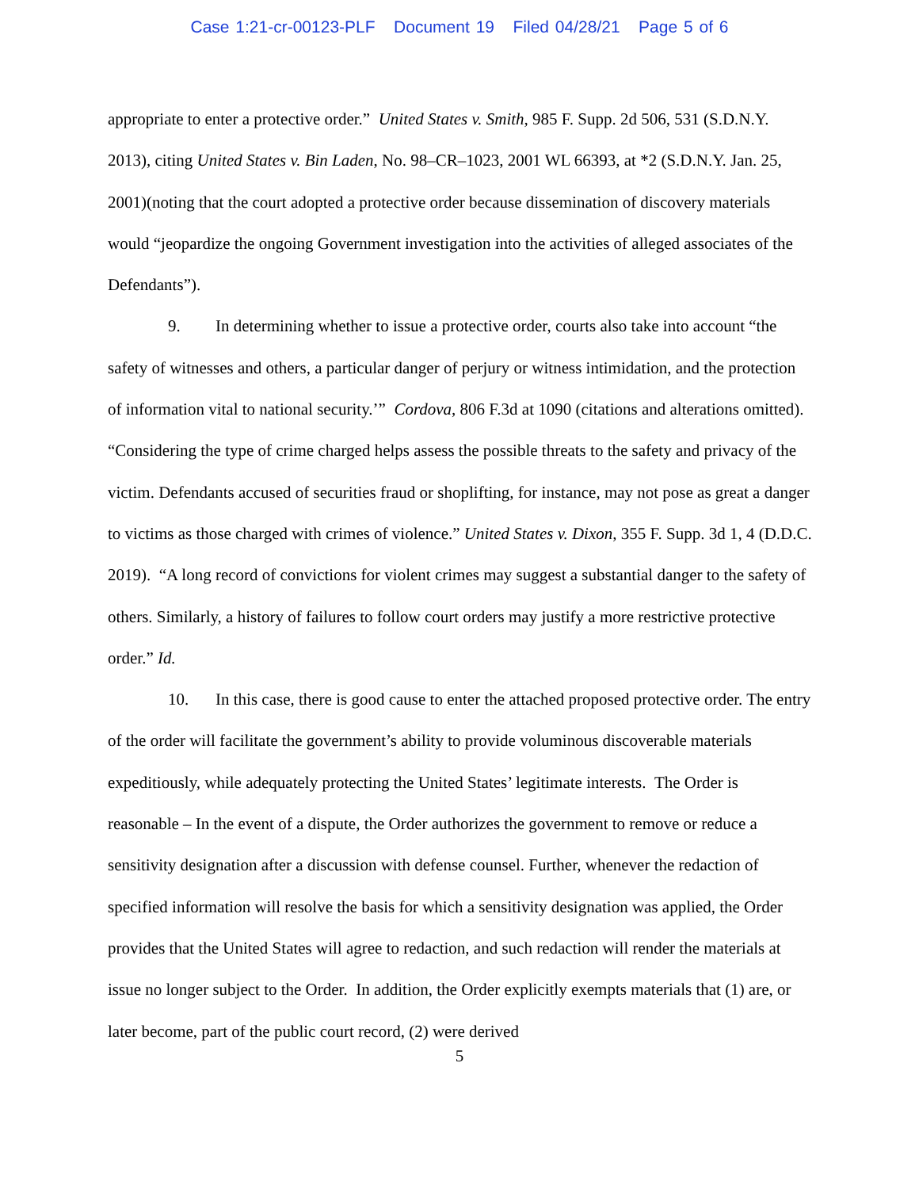Case 1:21-cr-00123-PLF Document 19 Filed 04/28/21 Page 5 of 6
appropriate to enter a protective order.” United States v. Smith, 985 F. Supp. 2d 506, 531 (S.D.N.Y. 2013), citing United States v. Bin Laden, No. 98–CR–1023, 2001 WL 66393, at *2 (S.D.N.Y. Jan. 25, 2001)(noting that the court adopted a protective order because dissemination of discovery materials would “jeopardize the ongoing Government investigation into the activities of alleged associates of the Defendants”).
9. In determining whether to issue a protective order, courts also take into account “the safety of witnesses and others, a particular danger of perjury or witness intimidation, and the protection of information vital to national security.’” Cordova, 806 F.3d at 1090 (citations and alterations omitted). “Considering the type of crime charged helps assess the possible threats to the safety and privacy of the victim. Defendants accused of securities fraud or shoplifting, for instance, may not pose as great a danger to victims as those charged with crimes of violence.” United States v. Dixon, 355 F. Supp. 3d 1, 4 (D.D.C. 2019). “A long record of convictions for violent crimes may suggest a substantial danger to the safety of others. Similarly, a history of failures to follow court orders may justify a more restrictive protective order.” Id.
10. In this case, there is good cause to enter the attached proposed protective order. The entry of the order will facilitate the government’s ability to provide voluminous discoverable materials expeditiously, while adequately protecting the United States’ legitimate interests. The Order is reasonable – In the event of a dispute, the Order authorizes the government to remove or reduce a sensitivity designation after a discussion with defense counsel. Further, whenever the redaction of specified information will resolve the basis for which a sensitivity designation was applied, the Order provides that the United States will agree to redaction, and such redaction will render the materials at issue no longer subject to the Order. In addition, the Order explicitly exempts materials that (1) are, or later become, part of the public court record, (2) were derived
5